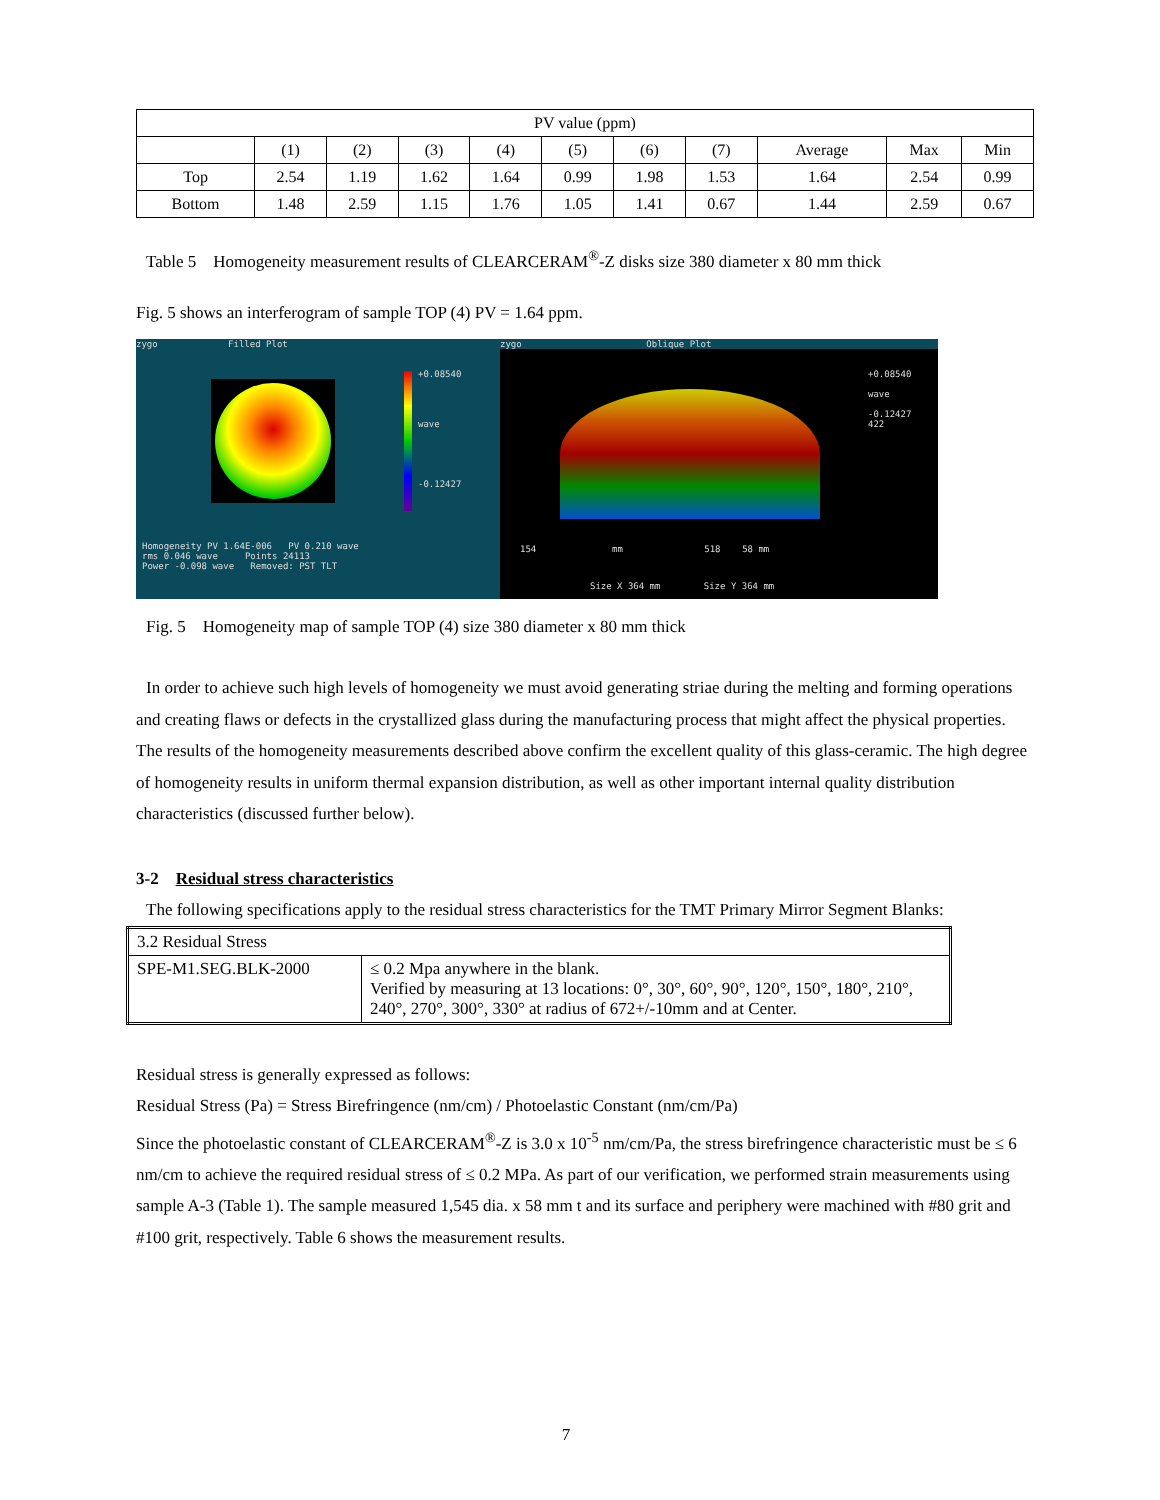| PV value (ppm) | | | | | | | | | | |
| --- | --- | --- | --- | --- | --- | --- | --- | --- | --- | --- |
| | (1) | (2) | (3) | (4) | (5) | (6) | (7) | Average | Max | Min |
| Top | 2.54 | 1.19 | 1.62 | 1.64 | 0.99 | 1.98 | 1.53 | 1.64 | 2.54 | 0.99 |
| Bottom | 1.48 | 2.59 | 1.15 | 1.76 | 1.05 | 1.41 | 0.67 | 1.44 | 2.59 | 0.67 |
Table 5 Homogeneity measurement results of CLEARCERAM<sup>®</sup>-Z disks size 380 diameter x 80 mm thick
Fig. 5 shows an interferogram of sample TOP (4) PV = 1.64 ppm.
zygo Filled Plot
+0.08540
wave
-0.12427
Homogeneity PV 1.64E-006 PV 0.210 wave
rms 0.046 wave Points 24113
Power -0.098 wave Removed: PST TLT
zygo Oblique Plot
+0.08540
wave
-0.12427
422
154 mm 518 58 mm
Size X 364 mm Size Y 364 mm
Fig. 5 Homogeneity map of sample TOP (4) size 380 diameter x 80 mm thick
In order to achieve such high levels of homogeneity we must avoid generating striae during the melting and forming operations and creating flaws or defects in the crystallized glass during the manufacturing process that might affect the physical properties. The results of the homogeneity measurements described above confirm the excellent quality of this glass-ceramic. The high degree of homogeneity results in uniform thermal expansion distribution, as well as other important internal quality distribution characteristics (discussed further below).
3-2 Residual stress characteristics
The following specifications apply to the residual stress characteristics for the TMT Primary Mirror Segment Blanks:
| 3.2 Residual Stress | |
| SPE-M1.SEG.BLK-2000 | ≤ 0.2 Mpa anywhere in the blank. Verified by measuring at 13 locations: 0°, 30°, 60°, 90°, 120°, 150°, 180°, 210°, 240°, 270°, 300°, 330° at radius of 672+/-10mm and at Center. |
Residual stress is generally expressed as follows:
Residual Stress (Pa) = Stress Birefringence (nm/cm) / Photoelastic Constant (nm/cm/Pa)
Since the photoelastic constant of CLEARCERAM<sup>®</sup>-Z is 3.0 x 10<sup>-5</sup> nm/cm/Pa, the stress birefringence characteristic must be ≤ 6 nm/cm to achieve the required residual stress of ≤ 0.2 MPa. As part of our verification, we performed strain measurements using sample A-3 (Table 1). The sample measured 1,545 dia. x 58 mm t and its surface and periphery were machined with #80 grit and #100 grit, respectively. Table 6 shows the measurement results.
7